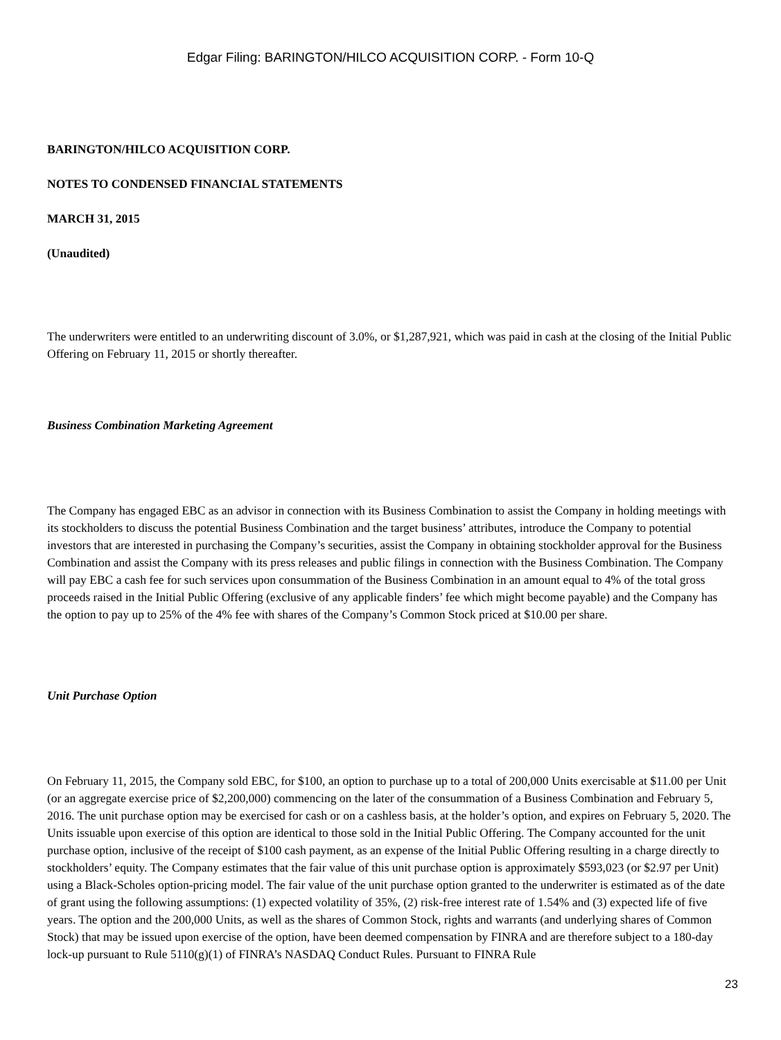Edgar Filing: BARINGTON/HILCO ACQUISITION CORP. - Form 10-Q
BARINGTON/HILCO ACQUISITION CORP.
NOTES TO CONDENSED FINANCIAL STATEMENTS
MARCH 31, 2015
(Unaudited)
The underwriters were entitled to an underwriting discount of 3.0%, or $1,287,921, which was paid in cash at the closing of the Initial Public Offering on February 11, 2015 or shortly thereafter.
Business Combination Marketing Agreement
The Company has engaged EBC as an advisor in connection with its Business Combination to assist the Company in holding meetings with its stockholders to discuss the potential Business Combination and the target business’ attributes, introduce the Company to potential investors that are interested in purchasing the Company’s securities, assist the Company in obtaining stockholder approval for the Business Combination and assist the Company with its press releases and public filings in connection with the Business Combination. The Company will pay EBC a cash fee for such services upon consummation of the Business Combination in an amount equal to 4% of the total gross proceeds raised in the Initial Public Offering (exclusive of any applicable finders’ fee which might become payable) and the Company has the option to pay up to 25% of the 4% fee with shares of the Company’s Common Stock priced at $10.00 per share.
Unit Purchase Option
On February 11, 2015, the Company sold EBC, for $100, an option to purchase up to a total of 200,000 Units exercisable at $11.00 per Unit (or an aggregate exercise price of $2,200,000) commencing on the later of the consummation of a Business Combination and February 5, 2016. The unit purchase option may be exercised for cash or on a cashless basis, at the holder’s option, and expires on February 5, 2020. The Units issuable upon exercise of this option are identical to those sold in the Initial Public Offering. The Company accounted for the unit purchase option, inclusive of the receipt of $100 cash payment, as an expense of the Initial Public Offering resulting in a charge directly to stockholders’ equity. The Company estimates that the fair value of this unit purchase option is approximately $593,023 (or $2.97 per Unit) using a Black-Scholes option-pricing model. The fair value of the unit purchase option granted to the underwriter is estimated as of the date of grant using the following assumptions: (1) expected volatility of 35%, (2) risk-free interest rate of 1.54% and (3) expected life of five years. The option and the 200,000 Units, as well as the shares of Common Stock, rights and warrants (and underlying shares of Common Stock) that may be issued upon exercise of the option, have been deemed compensation by FINRA and are therefore subject to a 180-day lock-up pursuant to Rule 5110(g)(1) of FINRA’s NASDAQ Conduct Rules. Pursuant to FINRA Rule
23